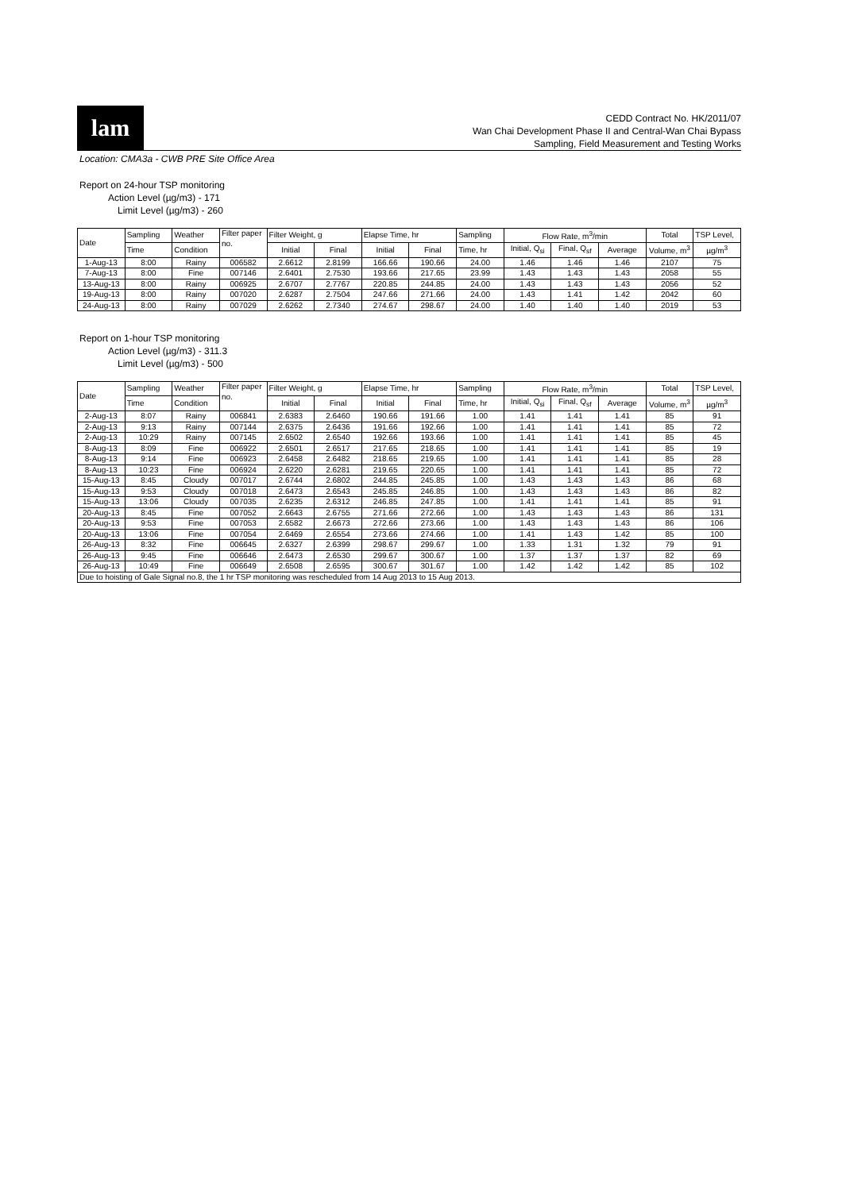lam
CEDD Contract No. HK/2011/07
Wan Chai Development Phase II and Central-Wan Chai Bypass
Sampling, Field Measurement and Testing Works
Location: CMA3a - CWB PRE Site Office Area
Report on 24-hour TSP monitoring
Action Level (µg/m3) - 171
Limit Level (µg/m3) - 260
| Date | Sampling | Weather | Filter paper no. | Filter Weight, g | | Elapse Time, hr | | Sampling | Flow Rate, m<sup>3</sup>/min | | | Total | TSP Level, |
| --- | --- | --- | --- | --- | --- | --- | --- | --- | --- | --- | --- | --- | --- |
| | Time | Condition | | Initial | Final | Initial | Final | Time, hr | Initial, Q<sub>si</sub> | Final, Q<sub>sf</sub> | Average | Volume, m<sup>3</sup> | µg/m<sup>3</sup> |
| 1-Aug-13 | 8:00 | Rainy | 006582 | 2.6612 | 2.8199 | 166.66 | 190.66 | 24.00 | 1.46 | 1.46 | 1.46 | 2107 | 75 |
| 7-Aug-13 | 8:00 | Fine | 007146 | 2.6401 | 2.7530 | 193.66 | 217.65 | 23.99 | 1.43 | 1.43 | 1.43 | 2058 | 55 |
| 13-Aug-13 | 8:00 | Rainy | 006925 | 2.6707 | 2.7767 | 220.85 | 244.85 | 24.00 | 1.43 | 1.43 | 1.43 | 2056 | 52 |
| 19-Aug-13 | 8:00 | Rainy | 007020 | 2.6287 | 2.7504 | 247.66 | 271.66 | 24.00 | 1.43 | 1.41 | 1.42 | 2042 | 60 |
| 24-Aug-13 | 8:00 | Rainy | 007029 | 2.6262 | 2.7340 | 274.67 | 298.67 | 24.00 | 1.40 | 1.40 | 1.40 | 2019 | 53 |
Report on 1-hour TSP monitoring
Action Level (µg/m3) - 311.3
Limit Level (µg/m3) - 500
| Date | Sampling | Weather | Filter paper no. | Filter Weight, g | | Elapse Time, hr | | Sampling | Flow Rate, m<sup>3</sup>/min | | | Total | TSP Level, |
| --- | --- | --- | --- | --- | --- | --- | --- | --- | --- | --- | --- | --- | --- |
| | Time | Condition | | Initial | Final | Initial | Final | Time, hr | Initial, Q<sub>si</sub> | Final, Q<sub>sf</sub> | Average | Volume, m<sup>3</sup> | µg/m<sup>3</sup> |
| 2-Aug-13 | 8:07 | Rainy | 006841 | 2.6383 | 2.6460 | 190.66 | 191.66 | 1.00 | 1.41 | 1.41 | 1.41 | 85 | 91 |
| 2-Aug-13 | 9:13 | Rainy | 007144 | 2.6375 | 2.6436 | 191.66 | 192.66 | 1.00 | 1.41 | 1.41 | 1.41 | 85 | 72 |
| 2-Aug-13 | 10:29 | Rainy | 007145 | 2.6502 | 2.6540 | 192.66 | 193.66 | 1.00 | 1.41 | 1.41 | 1.41 | 85 | 45 |
| 8-Aug-13 | 8:09 | Fine | 006922 | 2.6501 | 2.6517 | 217.65 | 218.65 | 1.00 | 1.41 | 1.41 | 1.41 | 85 | 19 |
| 8-Aug-13 | 9:14 | Fine | 006923 | 2.6458 | 2.6482 | 218.65 | 219.65 | 1.00 | 1.41 | 1.41 | 1.41 | 85 | 28 |
| 8-Aug-13 | 10:23 | Fine | 006924 | 2.6220 | 2.6281 | 219.65 | 220.65 | 1.00 | 1.41 | 1.41 | 1.41 | 85 | 72 |
| 15-Aug-13 | 8:45 | Cloudy | 007017 | 2.6744 | 2.6802 | 244.85 | 245.85 | 1.00 | 1.43 | 1.43 | 1.43 | 86 | 68 |
| 15-Aug-13 | 9:53 | Cloudy | 007018 | 2.6473 | 2.6543 | 245.85 | 246.85 | 1.00 | 1.43 | 1.43 | 1.43 | 86 | 82 |
| 15-Aug-13 | 13:06 | Cloudy | 007035 | 2.6235 | 2.6312 | 246.85 | 247.85 | 1.00 | 1.41 | 1.41 | 1.41 | 85 | 91 |
| 20-Aug-13 | 8:45 | Fine | 007052 | 2.6643 | 2.6755 | 271.66 | 272.66 | 1.00 | 1.43 | 1.43 | 1.43 | 86 | 131 |
| 20-Aug-13 | 9:53 | Fine | 007053 | 2.6582 | 2.6673 | 272.66 | 273.66 | 1.00 | 1.43 | 1.43 | 1.43 | 86 | 106 |
| 20-Aug-13 | 13:06 | Fine | 007054 | 2.6469 | 2.6554 | 273.66 | 274.66 | 1.00 | 1.41 | 1.43 | 1.42 | 85 | 100 |
| 26-Aug-13 | 8:32 | Fine | 006645 | 2.6327 | 2.6399 | 298.67 | 299.67 | 1.00 | 1.33 | 1.31 | 1.32 | 79 | 91 |
| 26-Aug-13 | 9:45 | Fine | 006646 | 2.6473 | 2.6530 | 299.67 | 300.67 | 1.00 | 1.37 | 1.37 | 1.37 | 82 | 69 |
| 26-Aug-13 | 10:49 | Fine | 006649 | 2.6508 | 2.6595 | 300.67 | 301.67 | 1.00 | 1.42 | 1.42 | 1.42 | 85 | 102 |
| Due to hoisting of Gale Signal no.8, the 1 hr TSP monitoring was rescheduled from 14 Aug 2013 to 15 Aug 2013. | | | | | | | | | | | | | |